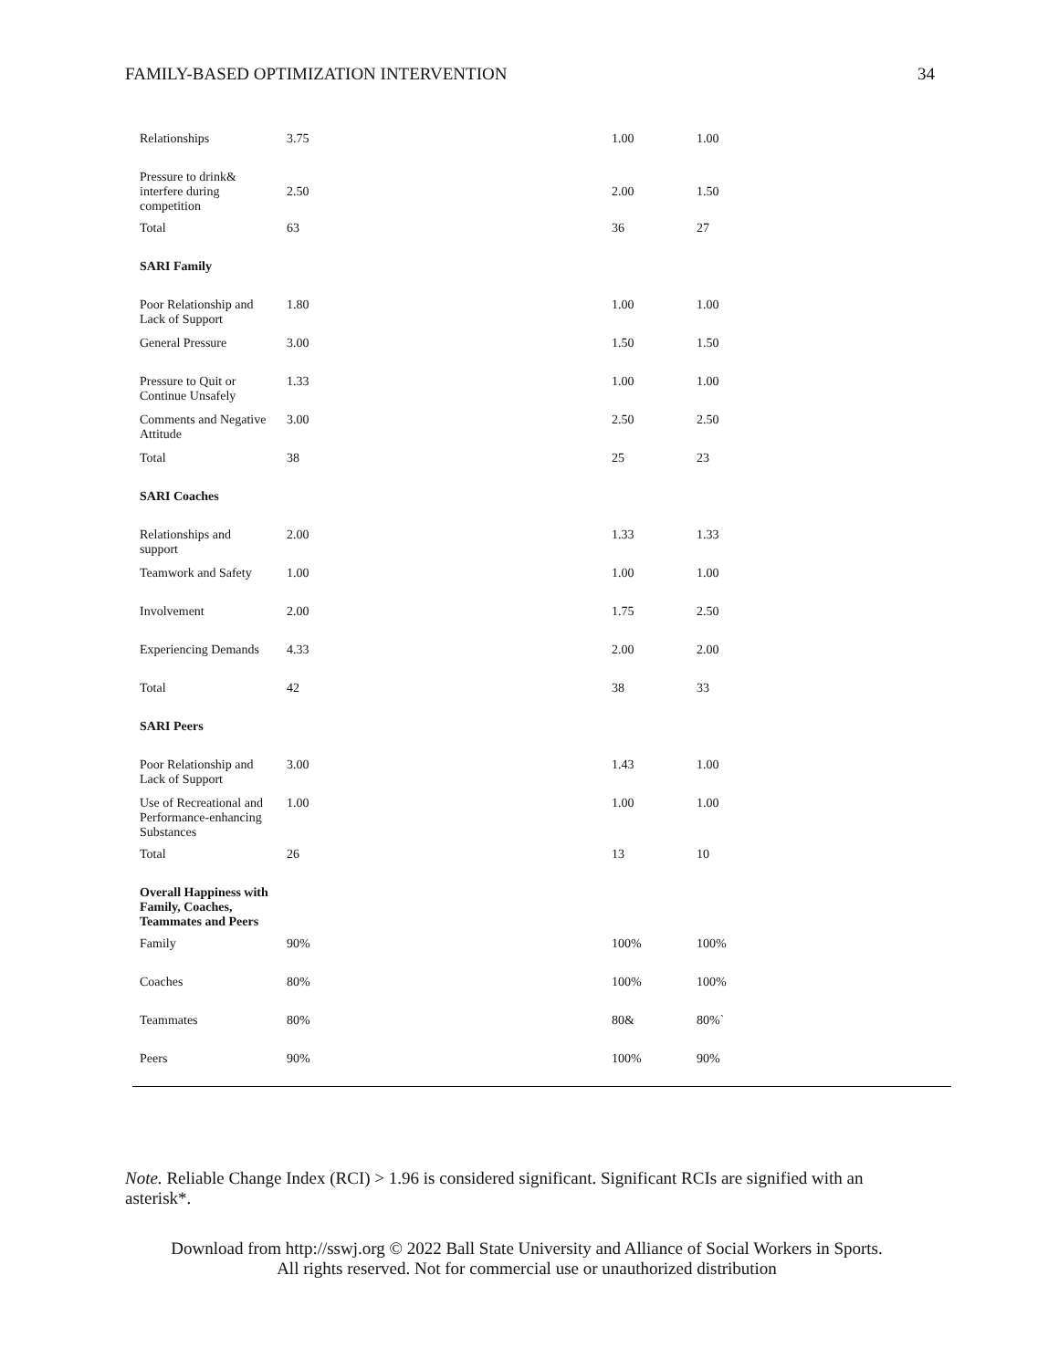FAMILY-BASED OPTIMIZATION INTERVENTION 34
| Relationships | 3.75 | 1.00 | 1.00 |
| Pressure to drink& interfere during competition | 2.50 | 2.00 | 1.50 |
| Total | 63 | 36 | 27 |
| SARI Family | | | |
| Poor Relationship and Lack of Support | 1.80 | 1.00 | 1.00 |
| General Pressure | 3.00 | 1.50 | 1.50 |
| Pressure to Quit or Continue Unsafely | 1.33 | 1.00 | 1.00 |
| Comments and Negative Attitude | 3.00 | 2.50 | 2.50 |
| Total | 38 | 25 | 23 |
| SARI Coaches | | | |
| Relationships and support | 2.00 | 1.33 | 1.33 |
| Teamwork and Safety | 1.00 | 1.00 | 1.00 |
| Involvement | 2.00 | 1.75 | 2.50 |
| Experiencing Demands | 4.33 | 2.00 | 2.00 |
| Total | 42 | 38 | 33 |
| SARI Peers | | | |
| Poor Relationship and Lack of Support | 3.00 | 1.43 | 1.00 |
| Use of Recreational and Performance-enhancing Substances | 1.00 | 1.00 | 1.00 |
| Total | 26 | 13 | 10 |
| Overall Happiness with Family, Coaches, Teammates and Peers | | | |
| Family | 90% | 100% | 100% |
| Coaches | 80% | 100% | 100% |
| Teammates | 80% | 80& | 80%` |
| Peers | 90% | 100% | 90% |
Note. Reliable Change Index (RCI) > 1.96 is considered significant. Significant RCIs are signified with an asterisk*.
Download from http://sswj.org © 2022 Ball State University and Alliance of Social Workers in Sports.
All rights reserved. Not for commercial use or unauthorized distribution